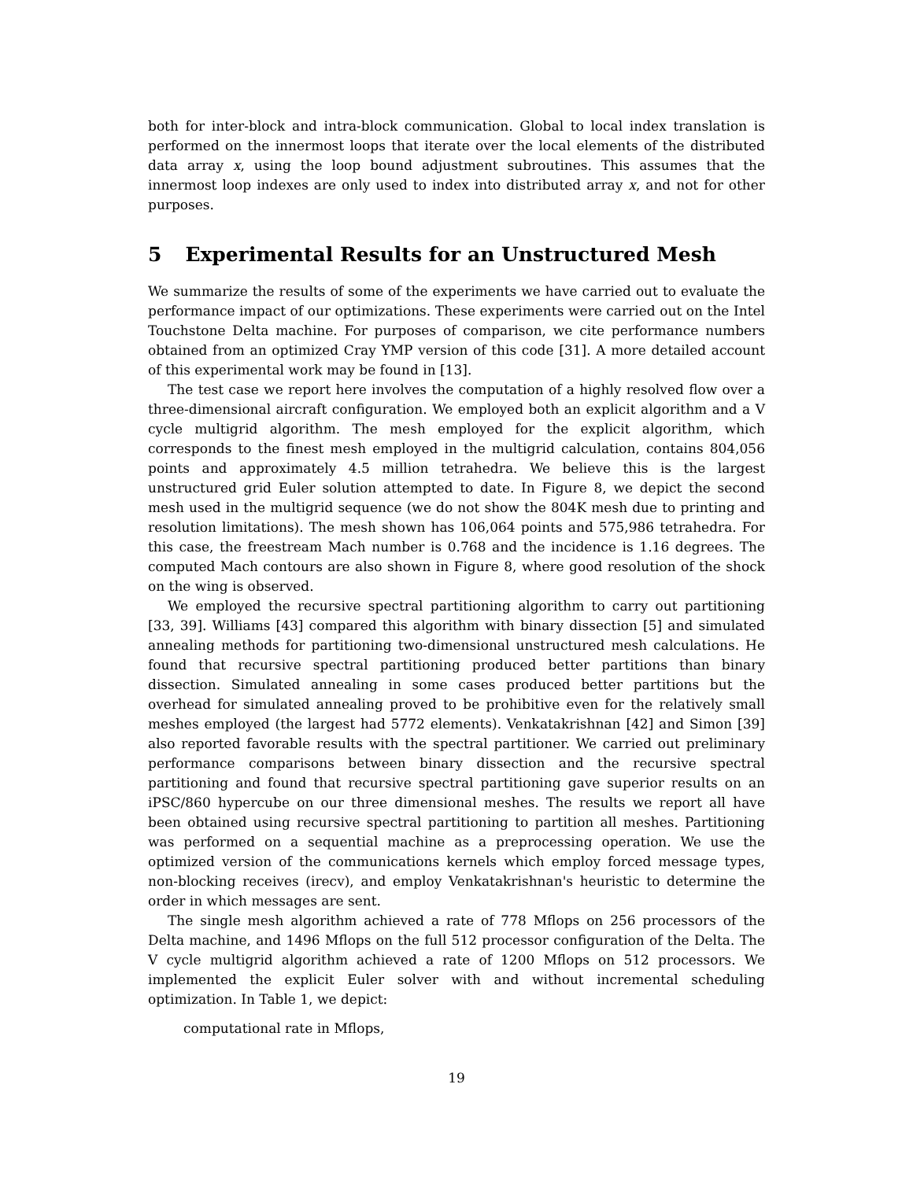both for inter-block and intra-block communication. Global to local index translation is performed on the innermost loops that iterate over the local elements of the distributed data array x, using the loop bound adjustment subroutines. This assumes that the innermost loop indexes are only used to index into distributed array x, and not for other purposes.
5 Experimental Results for an Unstructured Mesh
We summarize the results of some of the experiments we have carried out to evaluate the performance impact of our optimizations. These experiments were carried out on the Intel Touchstone Delta machine. For purposes of comparison, we cite performance numbers obtained from an optimized Cray YMP version of this code [31]. A more detailed account of this experimental work may be found in [13].
The test case we report here involves the computation of a highly resolved flow over a three-dimensional aircraft configuration. We employed both an explicit algorithm and a V cycle multigrid algorithm. The mesh employed for the explicit algorithm, which corresponds to the finest mesh employed in the multigrid calculation, contains 804,056 points and approximately 4.5 million tetrahedra. We believe this is the largest unstructured grid Euler solution attempted to date. In Figure 8, we depict the second mesh used in the multigrid sequence (we do not show the 804K mesh due to printing and resolution limitations). The mesh shown has 106,064 points and 575,986 tetrahedra. For this case, the freestream Mach number is 0.768 and the incidence is 1.16 degrees. The computed Mach contours are also shown in Figure 8, where good resolution of the shock on the wing is observed.
We employed the recursive spectral partitioning algorithm to carry out partitioning [33, 39]. Williams [43] compared this algorithm with binary dissection [5] and simulated annealing methods for partitioning two-dimensional unstructured mesh calculations. He found that recursive spectral partitioning produced better partitions than binary dissection. Simulated annealing in some cases produced better partitions but the overhead for simulated annealing proved to be prohibitive even for the relatively small meshes employed (the largest had 5772 elements). Venkatakrishnan [42] and Simon [39] also reported favorable results with the spectral partitioner. We carried out preliminary performance comparisons between binary dissection and the recursive spectral partitioning and found that recursive spectral partitioning gave superior results on an iPSC/860 hypercube on our three dimensional meshes. The results we report all have been obtained using recursive spectral partitioning to partition all meshes. Partitioning was performed on a sequential machine as a preprocessing operation. We use the optimized version of the communications kernels which employ forced message types, non-blocking receives (irecv), and employ Venkatakrishnan's heuristic to determine the order in which messages are sent.
The single mesh algorithm achieved a rate of 778 Mflops on 256 processors of the Delta machine, and 1496 Mflops on the full 512 processor configuration of the Delta. The V cycle multigrid algorithm achieved a rate of 1200 Mflops on 512 processors. We implemented the explicit Euler solver with and without incremental scheduling optimization. In Table 1, we depict:
computational rate in Mflops,
19